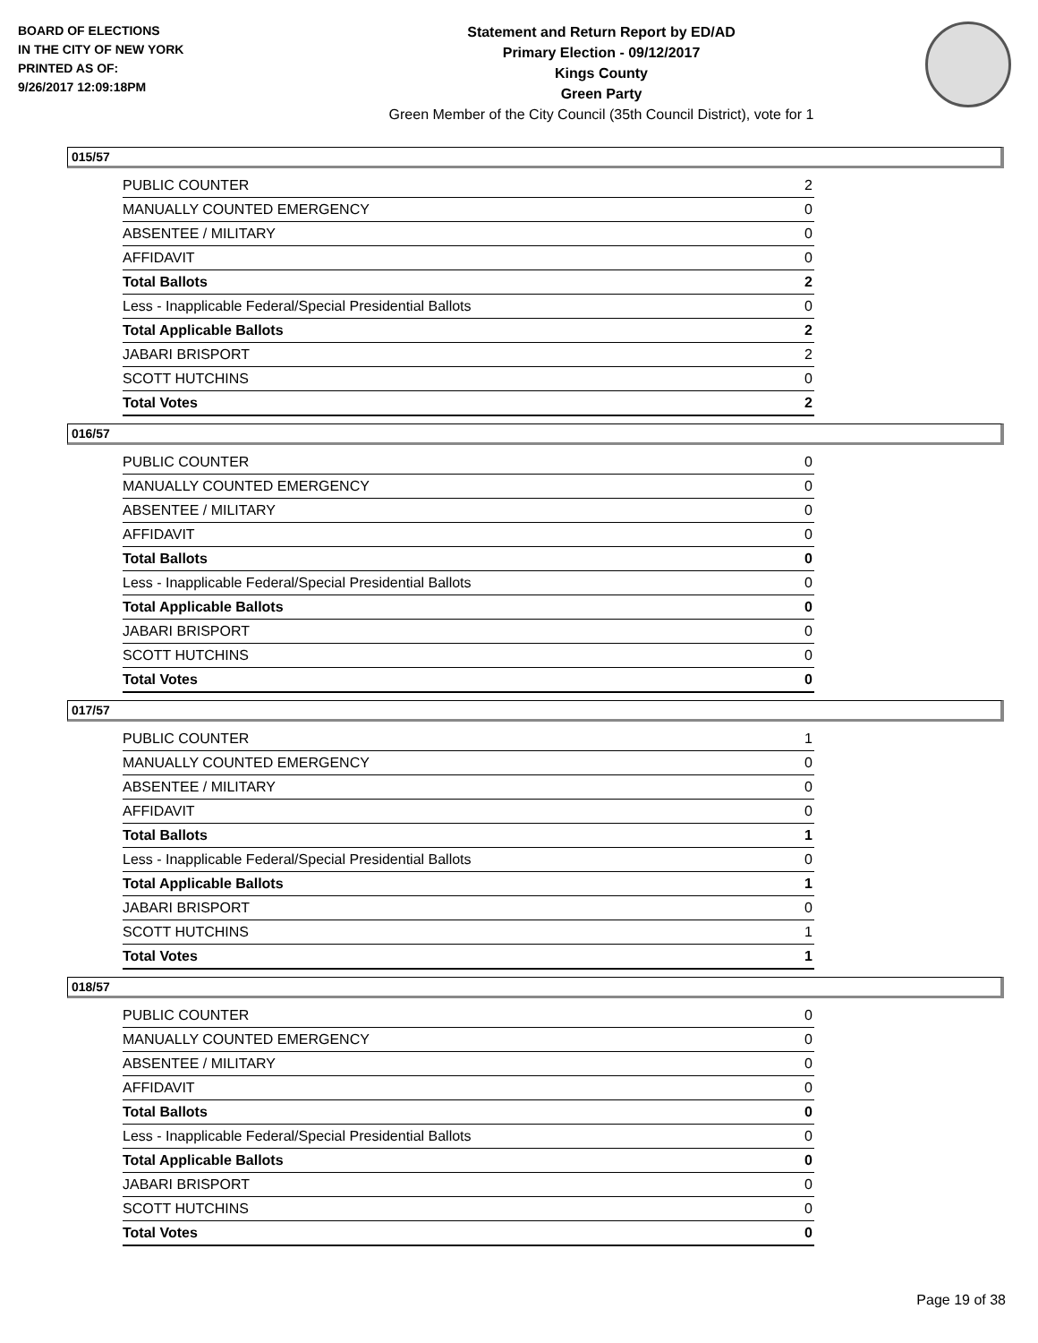BOARD OF ELECTIONS
IN THE CITY OF NEW YORK
PRINTED AS OF:
9/26/2017 12:09:18PM
Statement and Return Report by ED/AD
Primary Election - 09/12/2017
Kings County
Green Party
Green Member of the City Council (35th Council District), vote for 1
015/57
| PUBLIC COUNTER | 2 |
| MANUALLY COUNTED EMERGENCY | 0 |
| ABSENTEE / MILITARY | 0 |
| AFFIDAVIT | 0 |
| Total Ballots | 2 |
| Less - Inapplicable Federal/Special Presidential Ballots | 0 |
| Total Applicable Ballots | 2 |
| JABARI BRISPORT | 2 |
| SCOTT HUTCHINS | 0 |
| Total Votes | 2 |
016/57
| PUBLIC COUNTER | 0 |
| MANUALLY COUNTED EMERGENCY | 0 |
| ABSENTEE / MILITARY | 0 |
| AFFIDAVIT | 0 |
| Total Ballots | 0 |
| Less - Inapplicable Federal/Special Presidential Ballots | 0 |
| Total Applicable Ballots | 0 |
| JABARI BRISPORT | 0 |
| SCOTT HUTCHINS | 0 |
| Total Votes | 0 |
017/57
| PUBLIC COUNTER | 1 |
| MANUALLY COUNTED EMERGENCY | 0 |
| ABSENTEE / MILITARY | 0 |
| AFFIDAVIT | 0 |
| Total Ballots | 1 |
| Less - Inapplicable Federal/Special Presidential Ballots | 0 |
| Total Applicable Ballots | 1 |
| JABARI BRISPORT | 0 |
| SCOTT HUTCHINS | 1 |
| Total Votes | 1 |
018/57
| PUBLIC COUNTER | 0 |
| MANUALLY COUNTED EMERGENCY | 0 |
| ABSENTEE / MILITARY | 0 |
| AFFIDAVIT | 0 |
| Total Ballots | 0 |
| Less - Inapplicable Federal/Special Presidential Ballots | 0 |
| Total Applicable Ballots | 0 |
| JABARI BRISPORT | 0 |
| SCOTT HUTCHINS | 0 |
| Total Votes | 0 |
Page 19 of 38